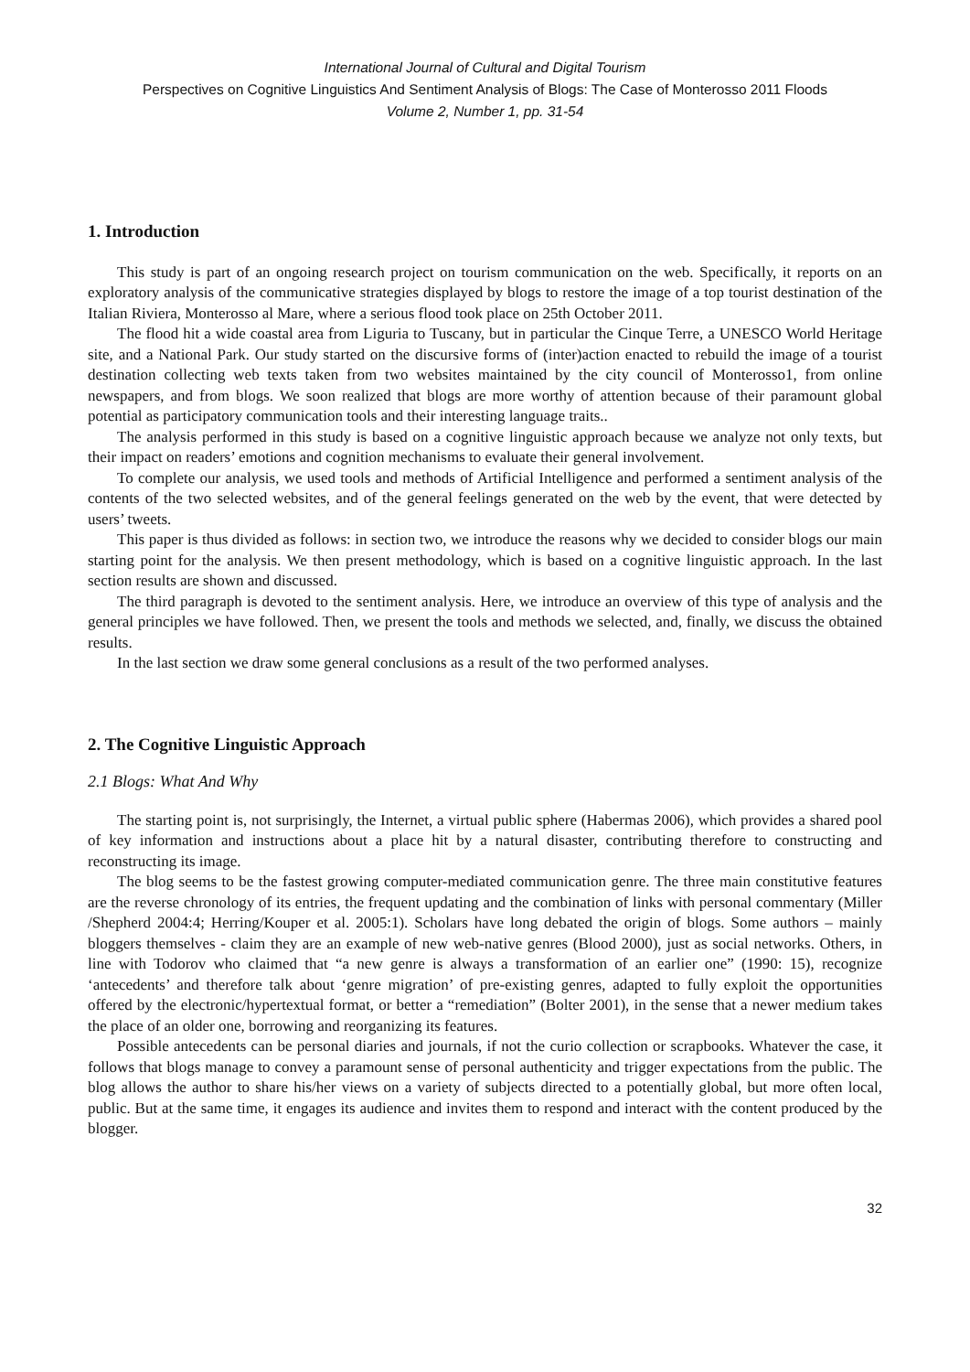International Journal of Cultural and Digital Tourism
Perspectives on Cognitive Linguistics And Sentiment Analysis of Blogs: The Case of Monterosso 2011 Floods
Volume 2, Number 1, pp. 31-54
1. Introduction
This study is part of an ongoing research project on tourism communication on the web. Specifically, it reports on an exploratory analysis of the communicative strategies displayed by blogs to restore the image of a top tourist destination of the Italian Riviera, Monterosso al Mare, where a serious flood took place on 25th October 2011.
The flood hit a wide coastal area from Liguria to Tuscany, but in particular the Cinque Terre, a UNESCO World Heritage site, and a National Park. Our study started on the discursive forms of (inter)action enacted to rebuild the image of a tourist destination collecting web texts taken from two websites maintained by the city council of Monterosso1, from online newspapers, and from blogs. We soon realized that blogs are more worthy of attention because of their paramount global potential as participatory communication tools and their interesting language traits..
The analysis performed in this study is based on a cognitive linguistic approach because we analyze not only texts, but their impact on readers’ emotions and cognition mechanisms to evaluate their general involvement.
To complete our analysis, we used tools and methods of Artificial Intelligence and performed a sentiment analysis of the contents of the two selected websites, and of the general feelings generated on the web by the event, that were detected by users’ tweets.
This paper is thus divided as follows: in section two, we introduce the reasons why we decided to consider blogs our main starting point for the analysis. We then present methodology, which is based on a cognitive linguistic approach. In the last section results are shown and discussed.
The third paragraph is devoted to the sentiment analysis. Here, we introduce an overview of this type of analysis and the general principles we have followed. Then, we present the tools and methods we selected, and, finally, we discuss the obtained results.
In the last section we draw some general conclusions as a result of the two performed analyses.
2. The Cognitive Linguistic Approach
2.1 Blogs: What And Why
The starting point is, not surprisingly, the Internet, a virtual public sphere (Habermas 2006), which provides a shared pool of key information and instructions about a place hit by a natural disaster, contributing therefore to constructing and reconstructing its image.
The blog seems to be the fastest growing computer-mediated communication genre. The three main constitutive features are the reverse chronology of its entries, the frequent updating and the combination of links with personal commentary (Miller /Shepherd 2004:4; Herring/Kouper et al. 2005:1). Scholars have long debated the origin of blogs. Some authors – mainly bloggers themselves - claim they are an example of new web-native genres (Blood 2000), just as social networks. Others, in line with Todorov who claimed that “a new genre is always a transformation of an earlier one” (1990: 15), recognize ‘antecedents’ and therefore talk about ‘genre migration’ of pre-existing genres, adapted to fully exploit the opportunities offered by the electronic/hypertextual format, or better a “remediation” (Bolter 2001), in the sense that a newer medium takes the place of an older one, borrowing and reorganizing its features.
Possible antecedents can be personal diaries and journals, if not the curio collection or scrapbooks. Whatever the case, it follows that blogs manage to convey a paramount sense of personal authenticity and trigger expectations from the public. The blog allows the author to share his/her views on a variety of subjects directed to a potentially global, but more often local, public. But at the same time, it engages its audience and invites them to respond and interact with the content produced by the blogger.
32